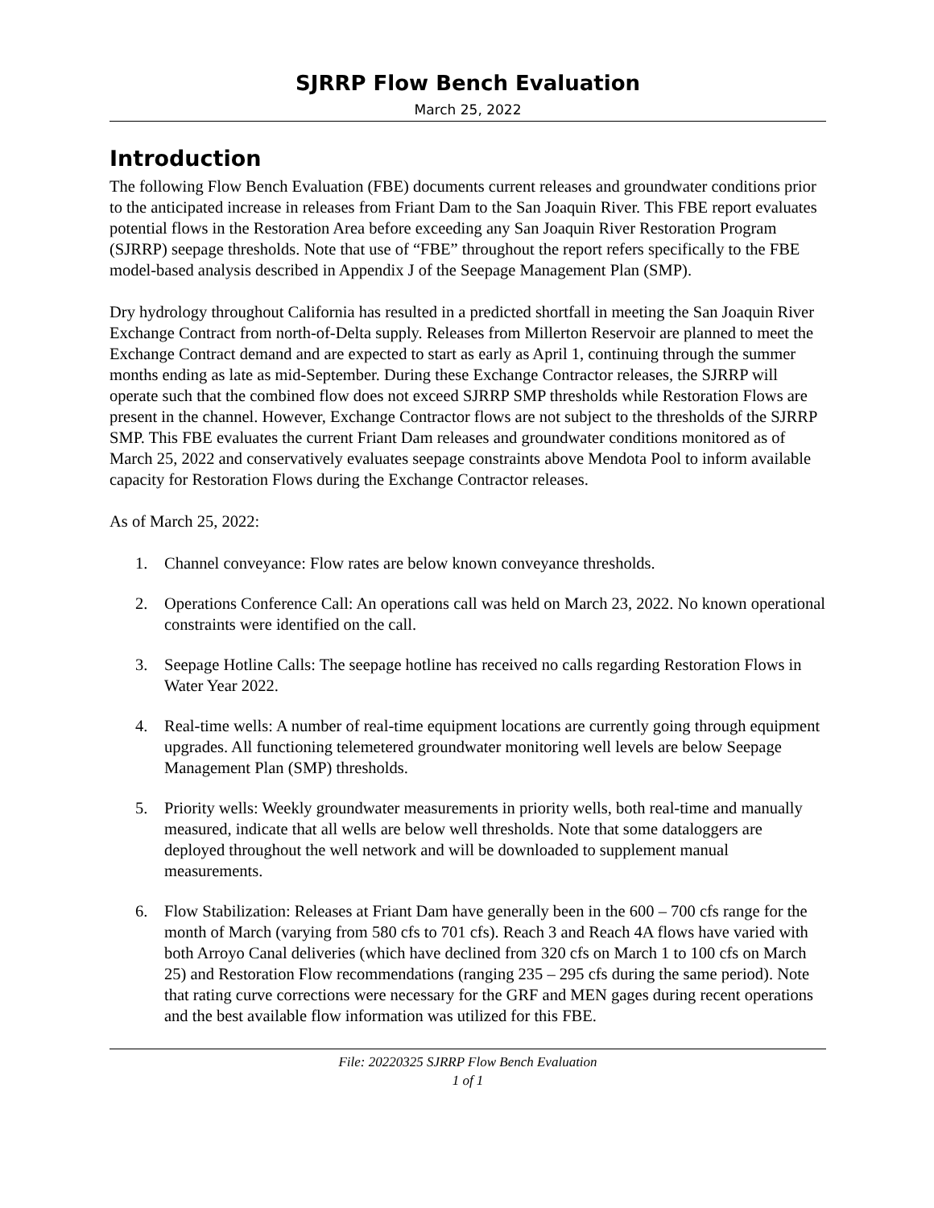SJRRP Flow Bench Evaluation
March 25, 2022
Introduction
The following Flow Bench Evaluation (FBE) documents current releases and groundwater conditions prior to the anticipated increase in releases from Friant Dam to the San Joaquin River. This FBE report evaluates potential flows in the Restoration Area before exceeding any San Joaquin River Restoration Program (SJRRP) seepage thresholds. Note that use of “FBE” throughout the report refers specifically to the FBE model-based analysis described in Appendix J of the Seepage Management Plan (SMP).
Dry hydrology throughout California has resulted in a predicted shortfall in meeting the San Joaquin River Exchange Contract from north-of-Delta supply. Releases from Millerton Reservoir are planned to meet the Exchange Contract demand and are expected to start as early as April 1, continuing through the summer months ending as late as mid-September. During these Exchange Contractor releases, the SJRRP will operate such that the combined flow does not exceed SJRRP SMP thresholds while Restoration Flows are present in the channel. However, Exchange Contractor flows are not subject to the thresholds of the SJRRP SMP. This FBE evaluates the current Friant Dam releases and groundwater conditions monitored as of March 25, 2022 and conservatively evaluates seepage constraints above Mendota Pool to inform available capacity for Restoration Flows during the Exchange Contractor releases.
As of March 25, 2022:
1. Channel conveyance: Flow rates are below known conveyance thresholds.
2. Operations Conference Call: An operations call was held on March 23, 2022. No known operational constraints were identified on the call.
3. Seepage Hotline Calls: The seepage hotline has received no calls regarding Restoration Flows in Water Year 2022.
4. Real-time wells: A number of real-time equipment locations are currently going through equipment upgrades. All functioning telemetered groundwater monitoring well levels are below Seepage Management Plan (SMP) thresholds.
5. Priority wells: Weekly groundwater measurements in priority wells, both real-time and manually measured, indicate that all wells are below well thresholds. Note that some dataloggers are deployed throughout the well network and will be downloaded to supplement manual measurements.
6. Flow Stabilization: Releases at Friant Dam have generally been in the 600 – 700 cfs range for the month of March (varying from 580 cfs to 701 cfs). Reach 3 and Reach 4A flows have varied with both Arroyo Canal deliveries (which have declined from 320 cfs on March 1 to 100 cfs on March 25) and Restoration Flow recommendations (ranging 235 – 295 cfs during the same period). Note that rating curve corrections were necessary for the GRF and MEN gages during recent operations and the best available flow information was utilized for this FBE.
File: 20220325 SJRRP Flow Bench Evaluation
1 of 1